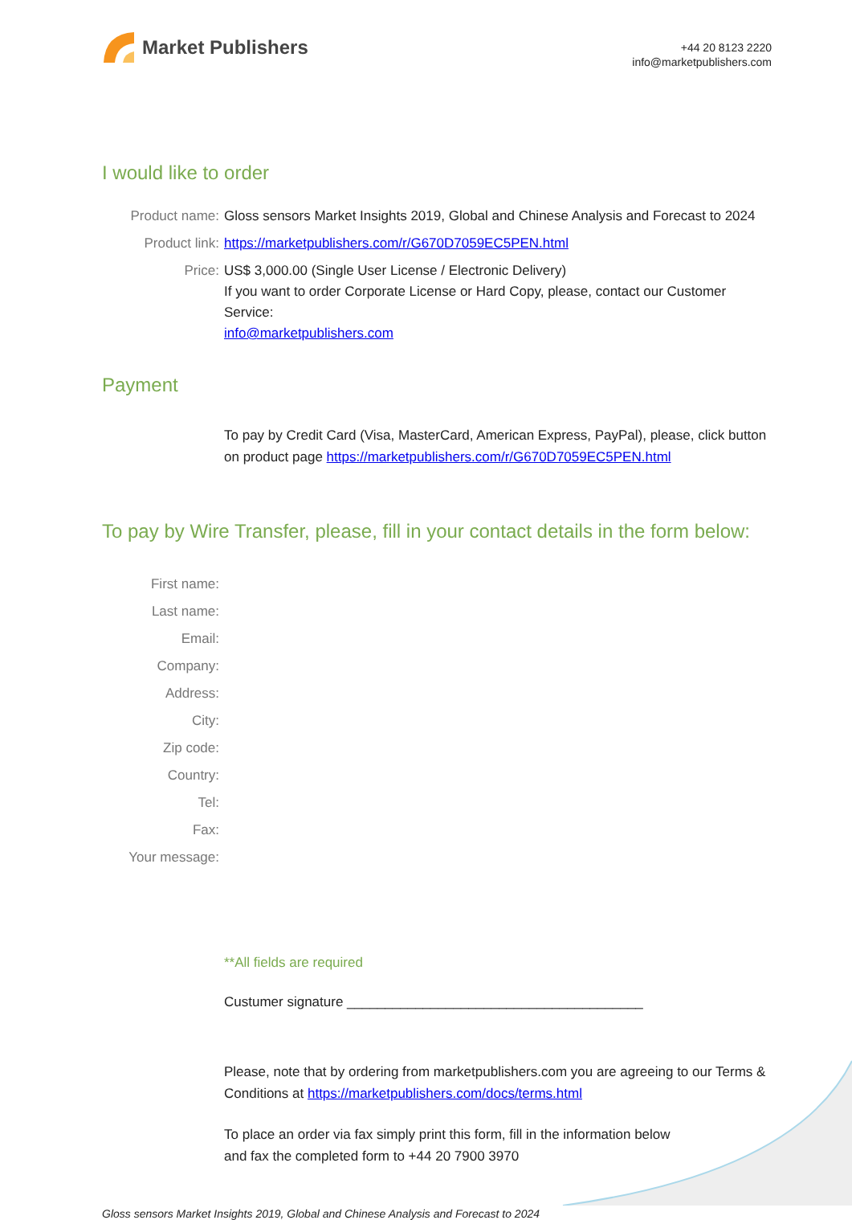Market Publishers
+44 20 8123 2220
info@marketpublishers.com
I would like to order
| Product name: | Gloss sensors Market Insights 2019, Global and Chinese Analysis and Forecast to 2024 |
| Product link: | https://marketpublishers.com/r/G670D7059EC5PEN.html |
| Price: | US$ 3,000.00 (Single User License / Electronic Delivery) If you want to order Corporate License or Hard Copy, please, contact our Customer Service: info@marketpublishers.com |
Payment
To pay by Credit Card (Visa, MasterCard, American Express, PayPal), please, click button on product page https://marketpublishers.com/r/G670D7059EC5PEN.html
To pay by Wire Transfer, please, fill in your contact details in the form below:
| First name: | |
| Last name: | |
| Email: | |
| Company: | |
| Address: | |
| City: | |
| Zip code: | |
| Country: | |
| Tel: | |
| Fax: | |
| Your message: | |
**All fields are required
Custumer signature _______________________________________
Please, note that by ordering from marketpublishers.com you are agreeing to our Terms & Conditions at https://marketpublishers.com/docs/terms.html
To place an order via fax simply print this form, fill in the information below
and fax the completed form to +44 20 7900 3970
Gloss sensors Market Insights 2019, Global and Chinese Analysis and Forecast to 2024